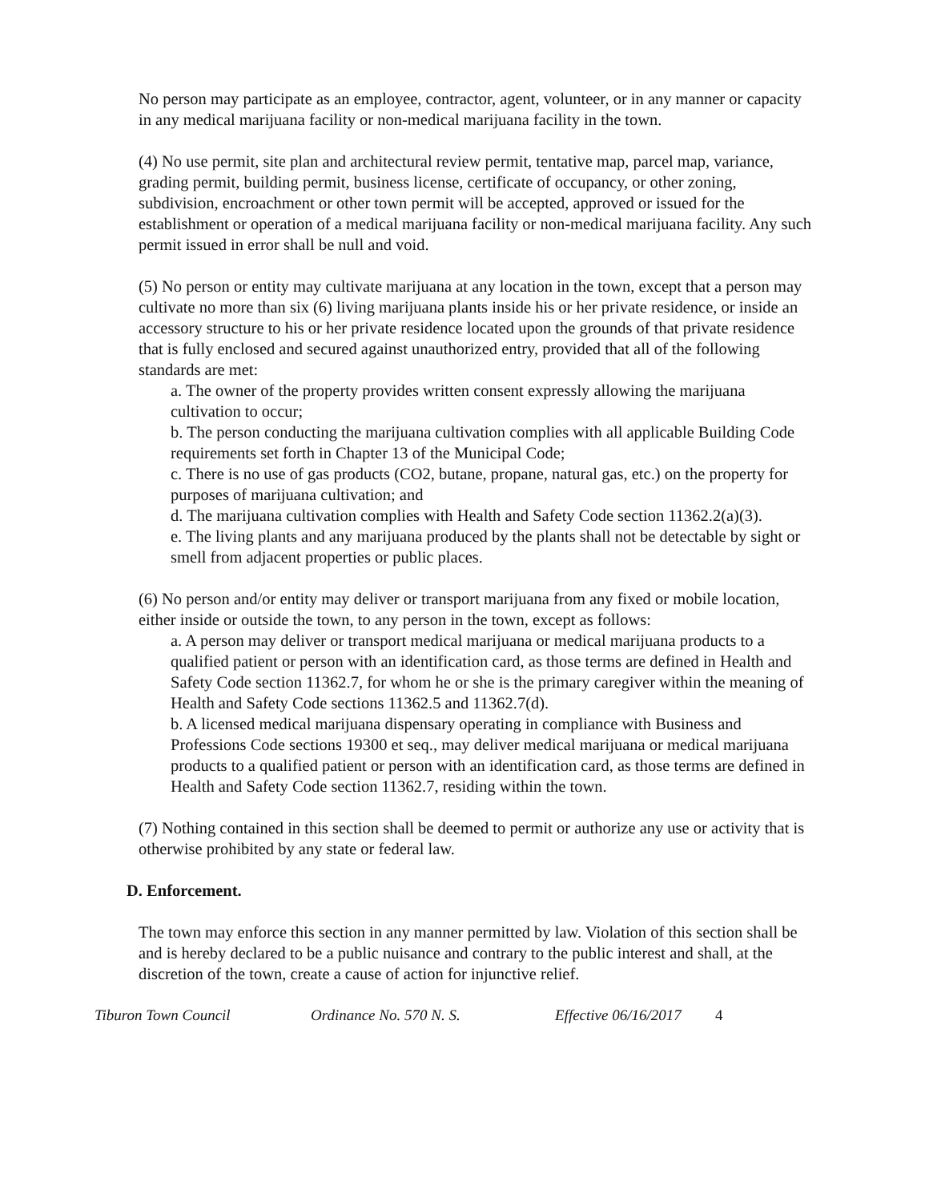No person may participate as an employee, contractor, agent, volunteer, or in any manner or capacity in any medical marijuana facility or non-medical marijuana facility in the town.
(4) No use permit, site plan and architectural review permit, tentative map, parcel map, variance, grading permit, building permit, business license, certificate of occupancy, or other zoning, subdivision, encroachment or other town permit will be accepted, approved or issued for the establishment or operation of a medical marijuana facility or non-medical marijuana facility. Any such permit issued in error shall be null and void.
(5) No person or entity may cultivate marijuana at any location in the town, except that a person may cultivate no more than six (6) living marijuana plants inside his or her private residence, or inside an accessory structure to his or her private residence located upon the grounds of that private residence that is fully enclosed and secured against unauthorized entry, provided that all of the following standards are met:
a. The owner of the property provides written consent expressly allowing the marijuana cultivation to occur;
b. The person conducting the marijuana cultivation complies with all applicable Building Code requirements set forth in Chapter 13 of the Municipal Code;
c. There is no use of gas products (CO2, butane, propane, natural gas, etc.) on the property for purposes of marijuana cultivation; and
d. The marijuana cultivation complies with Health and Safety Code section 11362.2(a)(3).
e. The living plants and any marijuana produced by the plants shall not be detectable by sight or smell from adjacent properties or public places.
(6) No person and/or entity may deliver or transport marijuana from any fixed or mobile location, either inside or outside the town, to any person in the town, except as follows:
a. A person may deliver or transport medical marijuana or medical marijuana products to a qualified patient or person with an identification card, as those terms are defined in Health and Safety Code section 11362.7, for whom he or she is the primary caregiver within the meaning of Health and Safety Code sections 11362.5 and 11362.7(d).
b. A licensed medical marijuana dispensary operating in compliance with Business and Professions Code sections 19300 et seq., may deliver medical marijuana or medical marijuana products to a qualified patient or person with an identification card, as those terms are defined in Health and Safety Code section 11362.7, residing within the town.
(7) Nothing contained in this section shall be deemed to permit or authorize any use or activity that is otherwise prohibited by any state or federal law.
D. Enforcement.
The town may enforce this section in any manner permitted by law. Violation of this section shall be and is hereby declared to be a public nuisance and contrary to the public interest and shall, at the discretion of the town, create a cause of action for injunctive relief.
Tiburon Town Council Ordinance No. 570 N. S. Effective 06/16/2017 4